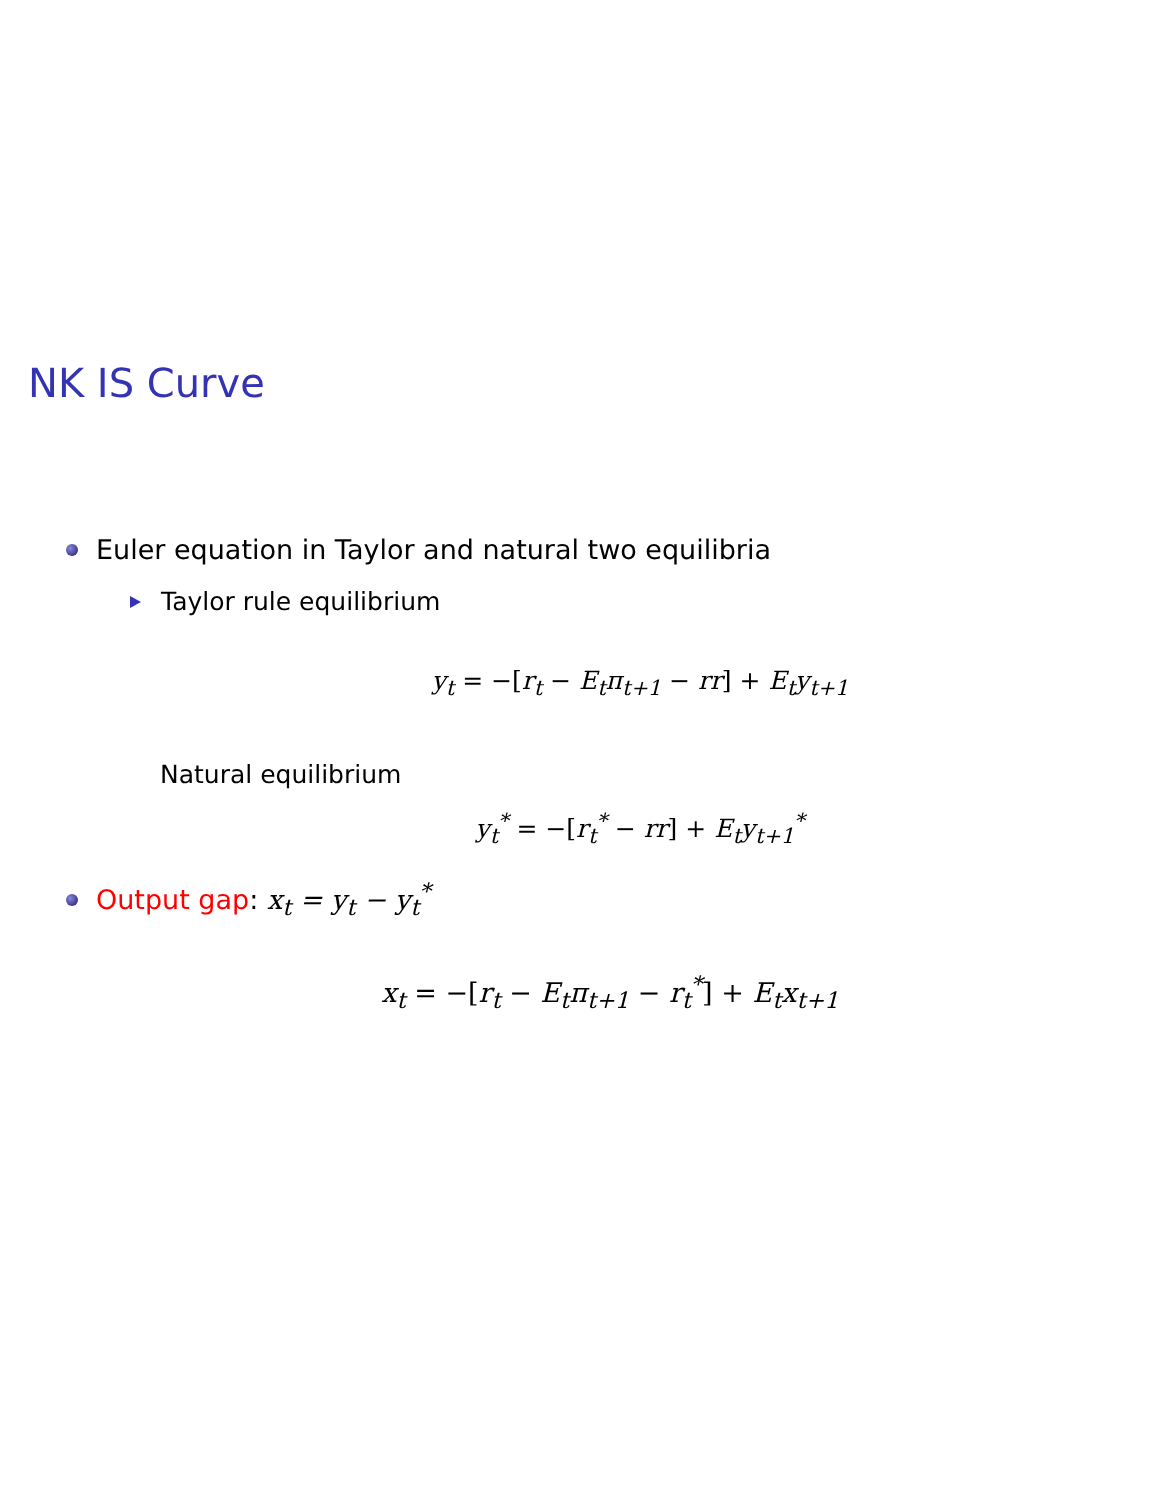NK IS Curve
Euler equation in Taylor and natural two equilibria
Taylor rule equilibrium
y<sub>t</sub> = −[r<sub>t</sub> − E<sub>t</sub>π<sub>t+1</sub> − rr] + E<sub>t</sub>y<sub>t+1</sub>
Natural equilibrium
y<sub>t</sub><sup>*</sup> = −[r<sub>t</sub><sup>*</sup> − rr] + E<sub>t</sub>y<sub>t+1</sub><sup>*</sup>
Output gap: x<sub>t</sub> = y<sub>t</sub> − y<sub>t</sub><sup>*</sup>
x<sub>t</sub> = −[r<sub>t</sub> − E<sub>t</sub>π<sub>t+1</sub> − r<sub>t</sub><sup>*</sup>] + E<sub>t</sub>x<sub>t+1</sub>